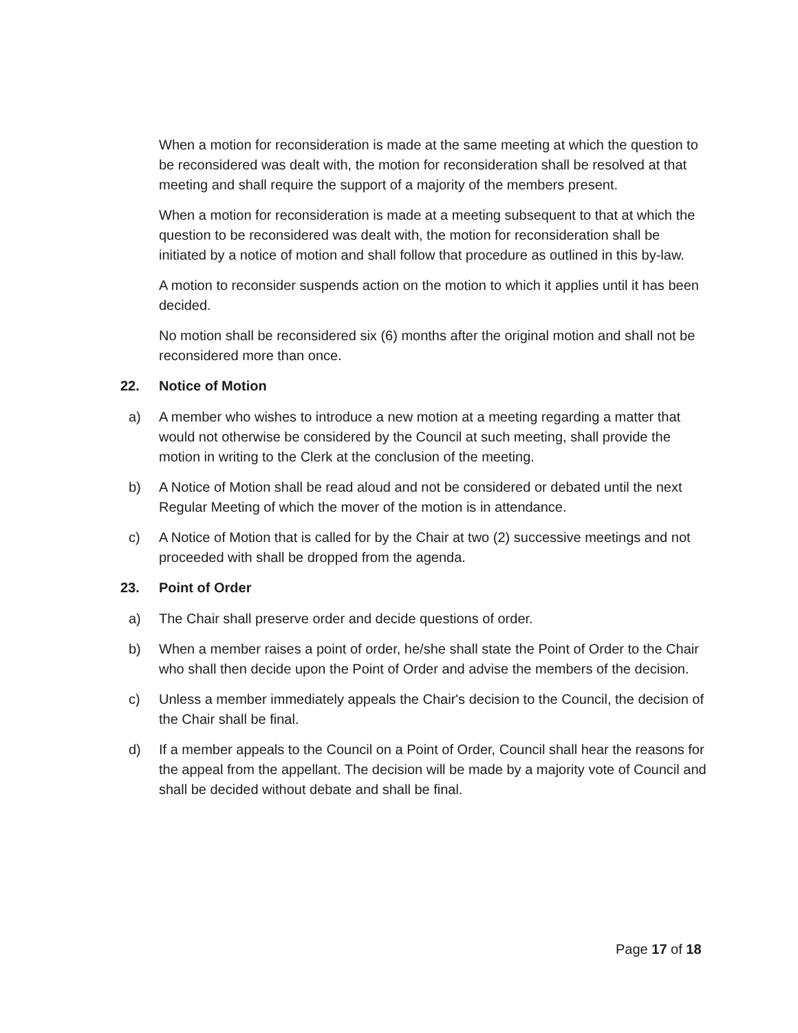When a motion for reconsideration is made at the same meeting at which the question to be reconsidered was dealt with, the motion for reconsideration shall be resolved at that meeting and shall require the support of a majority of the members present.
When a motion for reconsideration is made at a meeting subsequent to that at which the question to be reconsidered was dealt with, the motion for reconsideration shall be initiated by a notice of motion and shall follow that procedure as outlined in this by-law.
A motion to reconsider suspends action on the motion to which it applies until it has been decided.
No motion shall be reconsidered six (6) months after the original motion and shall not be reconsidered more than once.
22. Notice of Motion
a) A member who wishes to introduce a new motion at a meeting regarding a matter that would not otherwise be considered by the Council at such meeting, shall provide the motion in writing to the Clerk at the conclusion of the meeting.
b) A Notice of Motion shall be read aloud and not be considered or debated until the next Regular Meeting of which the mover of the motion is in attendance.
c) A Notice of Motion that is called for by the Chair at two (2) successive meetings and not proceeded with shall be dropped from the agenda.
23. Point of Order
a) The Chair shall preserve order and decide questions of order.
b) When a member raises a point of order, he/she shall state the Point of Order to the Chair who shall then decide upon the Point of Order and advise the members of the decision.
c) Unless a member immediately appeals the Chair's decision to the Council, the decision of the Chair shall be final.
d) If a member appeals to the Council on a Point of Order, Council shall hear the reasons for the appeal from the appellant. The decision will be made by a majority vote of Council and shall be decided without debate and shall be final.
Page 17 of 18